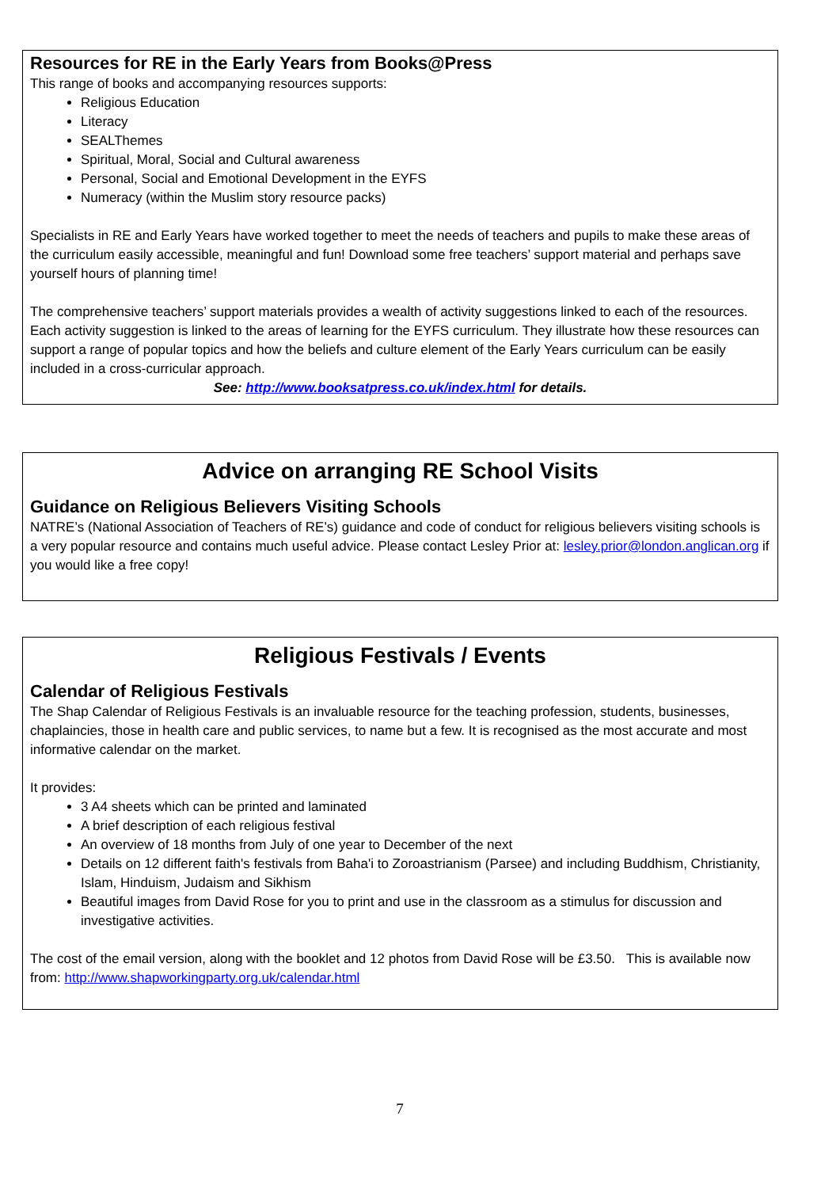Resources for RE in the Early Years from Books@Press
This range of books and accompanying resources supports:
Religious Education
Literacy
SEALThemes
Spiritual, Moral, Social and Cultural awareness
Personal, Social and Emotional Development in the EYFS
Numeracy (within the Muslim story resource packs)
Specialists in RE and Early Years have worked together to meet the needs of teachers and pupils to make these areas of the curriculum easily accessible, meaningful and fun! Download some free teachers’ support material and perhaps save yourself hours of planning time!
The comprehensive teachers’ support materials provides a wealth of activity suggestions linked to each of the resources. Each activity suggestion is linked to the areas of learning for the EYFS curriculum. They illustrate how these resources can support a range of popular topics and how the beliefs and culture element of the Early Years curriculum can be easily included in a cross-curricular approach.
See: http://www.booksatpress.co.uk/index.html for details.
Advice on arranging RE School Visits
Guidance on Religious Believers Visiting Schools
NATRE’s (National Association of Teachers of RE’s) guidance and code of conduct for religious believers visiting schools is a very popular resource and contains much useful advice. Please contact Lesley Prior at: lesley.prior@london.anglican.org if you would like a free copy!
Religious Festivals / Events
Calendar of Religious Festivals
The Shap Calendar of Religious Festivals is an invaluable resource for the teaching profession, students, businesses, chaplaincies, those in health care and public services, to name but a few. It is recognised as the most accurate and most informative calendar on the market.
It provides:
3 A4 sheets which can be printed and laminated
A brief description of each religious festival
An overview of 18 months from July of one year to December of the next
Details on 12 different faith's festivals from Baha'i to Zoroastrianism (Parsee) and including Buddhism, Christianity, Islam, Hinduism, Judaism and Sikhism
Beautiful images from David Rose for you to print and use in the classroom as a stimulus for discussion and investigative activities.
The cost of the email version, along with the booklet and 12 photos from David Rose will be £3.50. This is available now from: http://www.shapworkingparty.org.uk/calendar.html
7